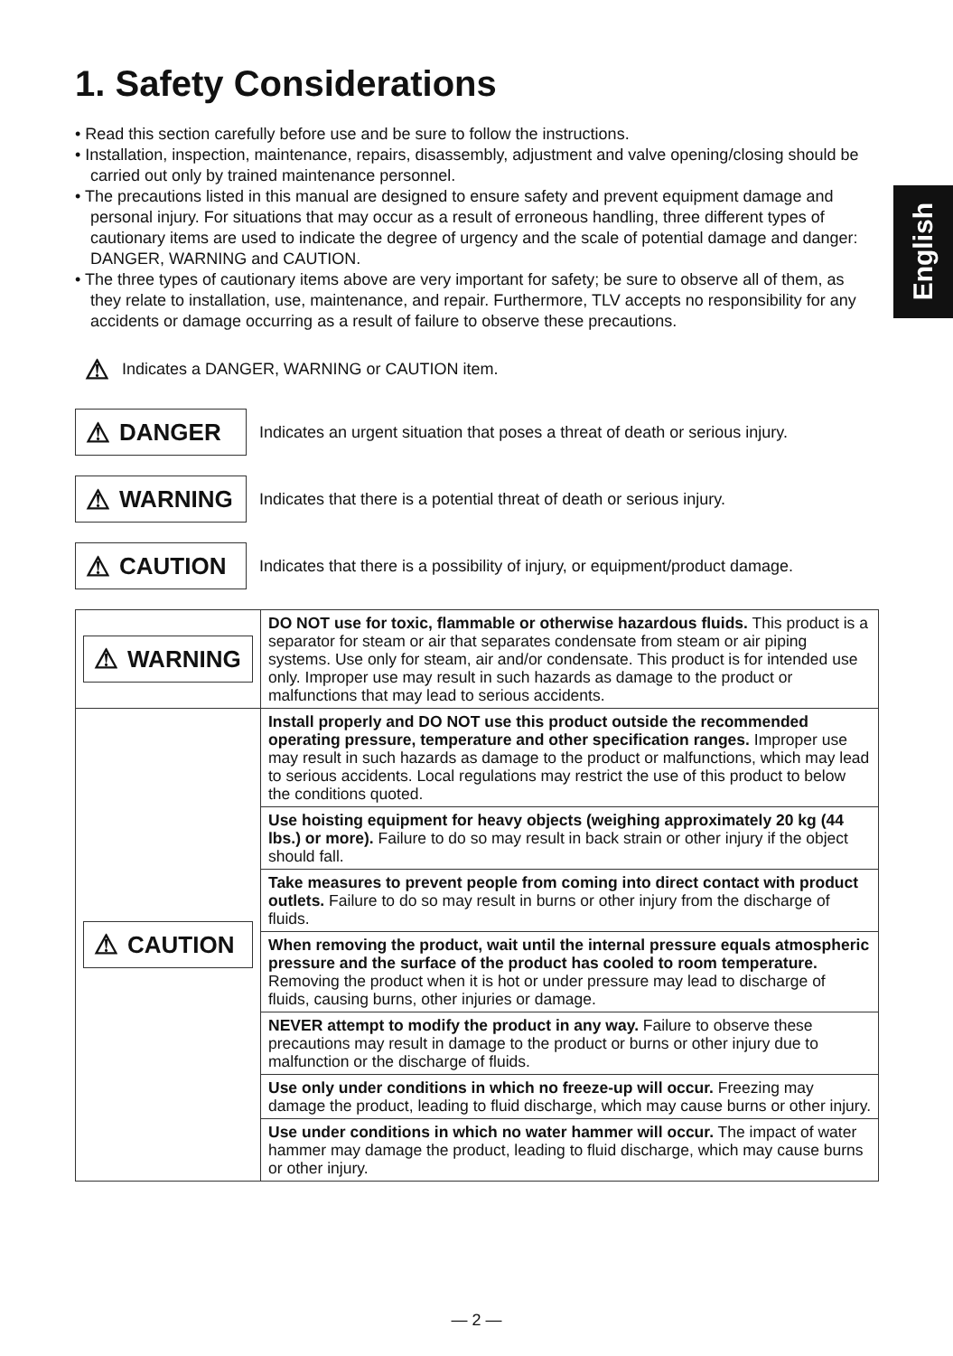English
1. Safety Considerations
• Read this section carefully before use and be sure to follow the instructions.
• Installation, inspection, maintenance, repairs, disassembly, adjustment and valve opening/closing should be carried out only by trained maintenance personnel.
• The precautions listed in this manual are designed to ensure safety and prevent equipment damage and personal injury. For situations that may occur as a result of erroneous handling, three different types of cautionary items are used to indicate the degree of urgency and the scale of potential damage and danger: DANGER, WARNING and CAUTION.
• The three types of cautionary items above are very important for safety; be sure to observe all of them, as they relate to installation, use, maintenance, and repair. Furthermore, TLV accepts no responsibility for any accidents or damage occurring as a result of failure to observe these precautions.
⚠ Indicates a DANGER, WARNING or CAUTION item.
⚠ DANGER
Indicates an urgent situation that poses a threat of death or serious injury.
⚠ WARNING
Indicates that there is a potential threat of death or serious injury.
⚠ CAUTION
Indicates that there is a possibility of injury, or equipment/product damage.
| ⚠ WARNING | DO NOT use for toxic, flammable or otherwise hazardous fluids. This product is a separator for steam or air that separates condensate from steam or air piping systems. Use only for steam, air and/or condensate. This product is for intended use only. Improper use may result in such hazards as damage to the product or malfunctions that may lead to serious accidents. |
| ⚠ CAUTION | Install properly and DO NOT use this product outside the recommended operating pressure, temperature and other specification ranges. Improper use may result in such hazards as damage to the product or malfunctions, which may lead to serious accidents. Local regulations may restrict the use of this product to below the conditions quoted. |
| | Use hoisting equipment for heavy objects (weighing approximately 20 kg (44 lbs.) or more). Failure to do so may result in back strain or other injury if the object should fall. |
| | Take measures to prevent people from coming into direct contact with product outlets. Failure to do so may result in burns or other injury from the discharge of fluids. |
| | When removing the product, wait until the internal pressure equals atmospheric pressure and the surface of the product has cooled to room temperature. Removing the product when it is hot or under pressure may lead to discharge of fluids, causing burns, other injuries or damage. |
| | NEVER attempt to modify the product in any way. Failure to observe these precautions may result in damage to the product or burns or other injury due to malfunction or the discharge of fluids. |
| | Use only under conditions in which no freeze-up will occur. Freezing may damage the product, leading to fluid discharge, which may cause burns or other injury. |
| | Use under conditions in which no water hammer will occur. The impact of water hammer may damage the product, leading to fluid discharge, which may cause burns or other injury. |
— 2 —